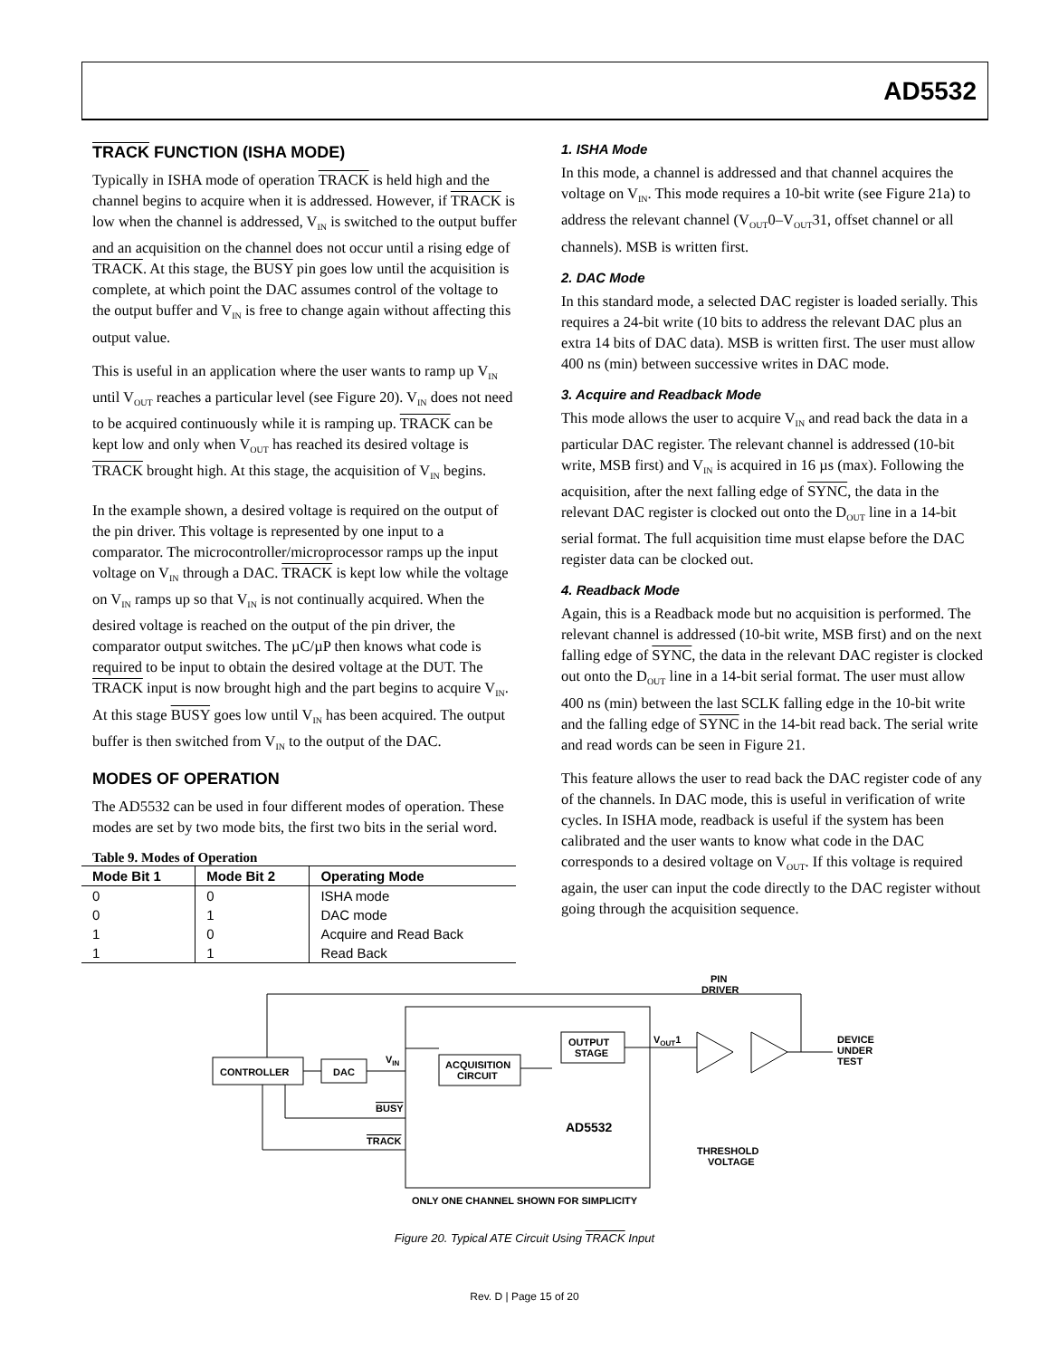AD5532
TRACK FUNCTION (ISHA MODE)
Typically in ISHA mode of operation TRACK is held high and the channel begins to acquire when it is addressed. However, if TRACK is low when the channel is addressed, V<sub>IN</sub> is switched to the output buffer and an acquisition on the channel does not occur until a rising edge of TRACK. At this stage, the BUSY pin goes low until the acquisition is complete, at which point the DAC assumes control of the voltage to the output buffer and V<sub>IN</sub> is free to change again without affecting this output value.
This is useful in an application where the user wants to ramp up V<sub>IN</sub> until V<sub>OUT</sub> reaches a particular level (see Figure 20). V<sub>IN</sub> does not need to be acquired continuously while it is ramping up. TRACK can be kept low and only when V<sub>OUT</sub> has reached its desired voltage is TRACK brought high. At this stage, the acquisition of V<sub>IN</sub> begins.
In the example shown, a desired voltage is required on the output of the pin driver. This voltage is represented by one input to a comparator. The microcontroller/microprocessor ramps up the input voltage on V<sub>IN</sub> through a DAC. TRACK is kept low while the voltage on V<sub>IN</sub> ramps up so that V<sub>IN</sub> is not continually acquired. When the desired voltage is reached on the output of the pin driver, the comparator output switches. The µC/µP then knows what code is required to be input to obtain the desired voltage at the DUT. The TRACK input is now brought high and the part begins to acquire V<sub>IN</sub>. At this stage BUSY goes low until V<sub>IN</sub> has been acquired. The output buffer is then switched from V<sub>IN</sub> to the output of the DAC.
MODES OF OPERATION
The AD5532 can be used in four different modes of operation. These modes are set by two mode bits, the first two bits in the serial word.
Table 9. Modes of Operation
| Mode Bit 1 | Mode Bit 2 | Operating Mode |
| --- | --- | --- |
| 0 | 0 | ISHA mode |
| 0 | 1 | DAC mode |
| 1 | 0 | Acquire and Read Back |
| 1 | 1 | Read Back |
1. ISHA Mode
In this mode, a channel is addressed and that channel acquires the voltage on V<sub>IN</sub>. This mode requires a 10-bit write (see Figure 21a) to address the relevant channel (V<sub>OUT</sub>0–V<sub>OUT</sub>31, offset channel or all channels). MSB is written first.
2. DAC Mode
In this standard mode, a selected DAC register is loaded serially. This requires a 24-bit write (10 bits to address the relevant DAC plus an extra 14 bits of DAC data). MSB is written first. The user must allow 400 ns (min) between successive writes in DAC mode.
3. Acquire and Readback Mode
This mode allows the user to acquire V<sub>IN</sub> and read back the data in a particular DAC register. The relevant channel is addressed (10-bit write, MSB first) and V<sub>IN</sub> is acquired in 16 µs (max). Following the acquisition, after the next falling edge of SYNC, the data in the relevant DAC register is clocked out onto the D<sub>OUT</sub> line in a 14-bit serial format. The full acquisition time must elapse before the DAC register data can be clocked out.
4. Readback Mode
Again, this is a Readback mode but no acquisition is performed. The relevant channel is addressed (10-bit write, MSB first) and on the next falling edge of SYNC, the data in the relevant DAC register is clocked out onto the D<sub>OUT</sub> line in a 14-bit serial format. The user must allow 400 ns (min) between the last SCLK falling edge in the 10-bit write and the falling edge of SYNC in the 14-bit read back. The serial write and read words can be seen in Figure 21.
This feature allows the user to read back the DAC register code of any of the channels. In DAC mode, this is useful in verification of write cycles. In ISHA mode, readback is useful if the system has been calibrated and the user wants to know what code in the DAC corresponds to a desired voltage on V<sub>OUT</sub>. If this voltage is required again, the user can input the code directly to the DAC register without going through the acquisition sequence.
CONTROLLER
DAC
ACQUISITION
CIRCUIT
OUTPUT
STAGE
VIN
BUSY
TRACK
AD5532
VOUT1
PIN
DRIVER
THRESHOLD
VOLTAGE
DEVICE
UNDER
TEST
ONLY ONE CHANNEL SHOWN FOR SIMPLICITY
Figure 20. Typical ATE Circuit Using TRACK Input
Rev. D | Page 15 of 20